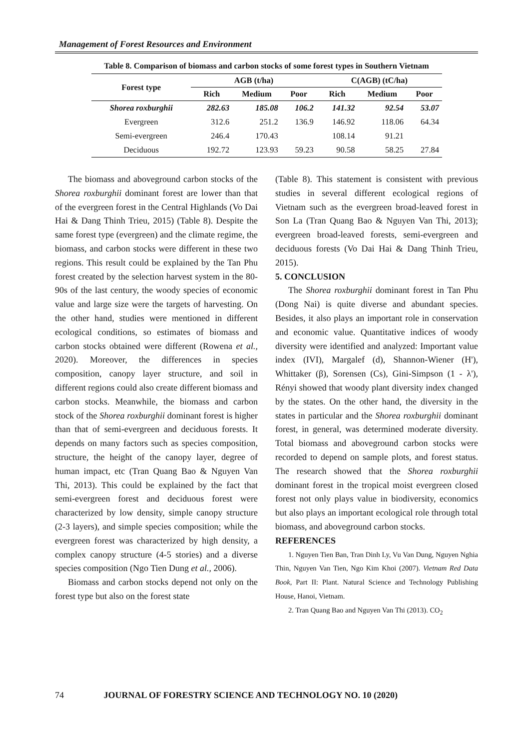Management of Forest Resources and Environment
Table 8. Comparison of biomass and carbon stocks of some forest types in Southern Vietnam
| Forest type | AGB (t/ha) | | | C(AGB) (tC/ha) | | |
| --- | --- | --- | --- | --- | --- | --- |
| | Rich | Medium | Poor | Rich | Medium | Poor |
| Shorea roxburghii | 282.63 | 185.08 | 106.2 | 141.32 | 92.54 | 53.07 |
| Evergreen | 312.6 | 251.2 | 136.9 | 146.92 | 118.06 | 64.34 |
| Semi-evergreen | 246.4 | 170.43 | | 108.14 | 91.21 | |
| Deciduous | 192.72 | 123.93 | 59.23 | 90.58 | 58.25 | 27.84 |
The biomass and aboveground carbon stocks of the Shorea roxburghii dominant forest are lower than that of the evergreen forest in the Central Highlands (Vo Dai Hai & Dang Thinh Trieu, 2015) (Table 8). Despite the same forest type (evergreen) and the climate regime, the biomass, and carbon stocks were different in these two regions. This result could be explained by the Tan Phu forest created by the selection harvest system in the 80-90s of the last century, the woody species of economic value and large size were the targets of harvesting. On the other hand, studies were mentioned in different ecological conditions, so estimates of biomass and carbon stocks obtained were different (Rowena et al., 2020). Moreover, the differences in species composition, canopy layer structure, and soil in different regions could also create different biomass and carbon stocks. Meanwhile, the biomass and carbon stock of the Shorea roxburghii dominant forest is higher than that of semi-evergreen and deciduous forests. It depends on many factors such as species composition, structure, the height of the canopy layer, degree of human impact, etc (Tran Quang Bao & Nguyen Van Thi, 2013). This could be explained by the fact that semi-evergreen forest and deciduous forest were characterized by low density, simple canopy structure (2-3 layers), and simple species composition; while the evergreen forest was characterized by high density, a complex canopy structure (4-5 stories) and a diverse species composition (Ngo Tien Dung et al., 2006).
Biomass and carbon stocks depend not only on the forest type but also on the forest state
(Table 8). This statement is consistent with previous studies in several different ecological regions of Vietnam such as the evergreen broad-leaved forest in Son La (Tran Quang Bao & Nguyen Van Thi, 2013); evergreen broad-leaved forests, semi-evergreen and deciduous forests (Vo Dai Hai & Dang Thinh Trieu, 2015).
5. CONCLUSION
The Shorea roxburghii dominant forest in Tan Phu (Dong Nai) is quite diverse and abundant species. Besides, it also plays an important role in conservation and economic value. Quantitative indices of woody diversity were identified and analyzed: Important value index (IVI), Margalef (d), Shannon-Wiener (H'), Whittaker (β), Sorensen (Cs), Gini-Simpson (1 - λ'), Rényi showed that woody plant diversity index changed by the states. On the other hand, the diversity in the states in particular and the Shorea roxburghii dominant forest, in general, was determined moderate diversity. Total biomass and aboveground carbon stocks were recorded to depend on sample plots, and forest status. The research showed that the Shorea roxburghii dominant forest in the tropical moist evergreen closed forest not only plays value in biodiversity, economics but also plays an important ecological role through total biomass, and aboveground carbon stocks.
REFERENCES
1. Nguyen Tien Ban, Tran Dinh Ly, Vu Van Dung, Nguyen Nghia Thin, Nguyen Van Tien, Ngo Kim Khoi (2007). Vietnam Red Data Book, Part II: Plant. Natural Science and Technology Publishing House, Hanoi, Vietnam.
2. Tran Quang Bao and Nguyen Van Thi (2013). CO<sub>2</sub>
74 JOURNAL OF FORESTRY SCIENCE AND TECHNOLOGY NO. 10 (2020)